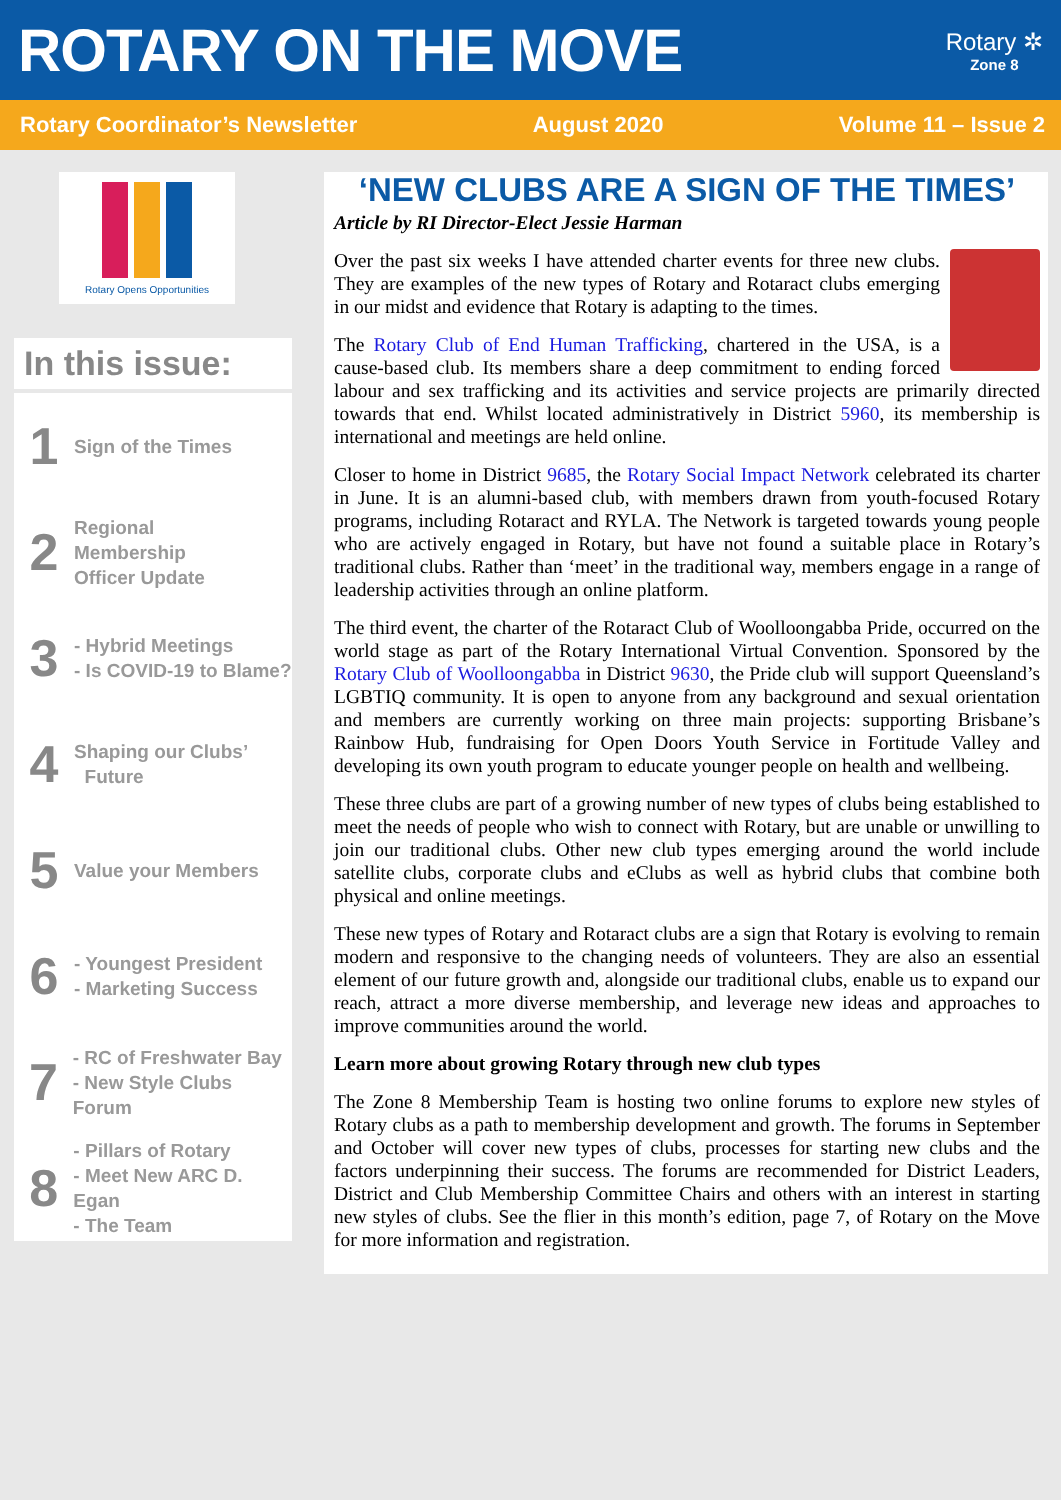ROTARY ON THE MOVE
Rotary ✲
Zone 8
Rotary Coordinator’s Newsletter August 2020 Volume 11 – Issue 2
Rotary Opens Opportunities
In this issue:
1
Sign of the Times
2
Regional
Membership
Officer Update
3
- Hybrid Meetings
- Is COVID-19 to Blame?
4
Shaping our Clubs’
Future
5
Value your Members
6
- Youngest President
- Marketing Success
7
- RC of Freshwater Bay
- New Style Clubs Forum
8
- Pillars of Rotary
- Meet New ARC D. Egan
- The Team
‘NEW CLUBS ARE A SIGN OF THE TIMES’
Article by RI Director-Elect Jessie Harman
Over the past six weeks I have attended charter events for three new clubs. They are examples of the new types of Rotary and Rotaract clubs emerging in our midst and evidence that Rotary is adapting to the times.
The Rotary Club of End Human Trafficking, chartered in the USA, is a cause-based club. Its members share a deep commitment to ending forced labour and sex trafficking and its activities and service projects are primarily directed towards that end. Whilst located administratively in District 5960, its membership is international and meetings are held online.
Closer to home in District 9685, the Rotary Social Impact Network celebrated its charter in June. It is an alumni-based club, with members drawn from youth-focused Rotary programs, including Rotaract and RYLA. The Network is targeted towards young people who are actively engaged in Rotary, but have not found a suitable place in Rotary’s traditional clubs. Rather than ‘meet’ in the traditional way, members engage in a range of leadership activities through an online platform.
The third event, the charter of the Rotaract Club of Woolloongabba Pride, occurred on the world stage as part of the Rotary International Virtual Convention. Sponsored by the Rotary Club of Woolloongabba in District 9630, the Pride club will support Queensland’s LGBTIQ community. It is open to anyone from any background and sexual orientation and members are currently working on three main projects: supporting Brisbane’s Rainbow Hub, fundraising for Open Doors Youth Service in Fortitude Valley and developing its own youth program to educate younger people on health and wellbeing.
These three clubs are part of a growing number of new types of clubs being established to meet the needs of people who wish to connect with Rotary, but are unable or unwilling to join our traditional clubs. Other new club types emerging around the world include satellite clubs, corporate clubs and eClubs as well as hybrid clubs that combine both physical and online meetings.
These new types of Rotary and Rotaract clubs are a sign that Rotary is evolving to remain modern and responsive to the changing needs of volunteers. They are also an essential element of our future growth and, alongside our traditional clubs, enable us to expand our reach, attract a more diverse membership, and leverage new ideas and approaches to improve communities around the world.
Learn more about growing Rotary through new club types
The Zone 8 Membership Team is hosting two online forums to explore new styles of Rotary clubs as a path to membership development and growth. The forums in September and October will cover new types of clubs, processes for starting new clubs and the factors underpinning their success. The forums are recommended for District Leaders, District and Club Membership Committee Chairs and others with an interest in starting new styles of clubs. See the flier in this month’s edition, page 7, of Rotary on the Move for more information and registration.